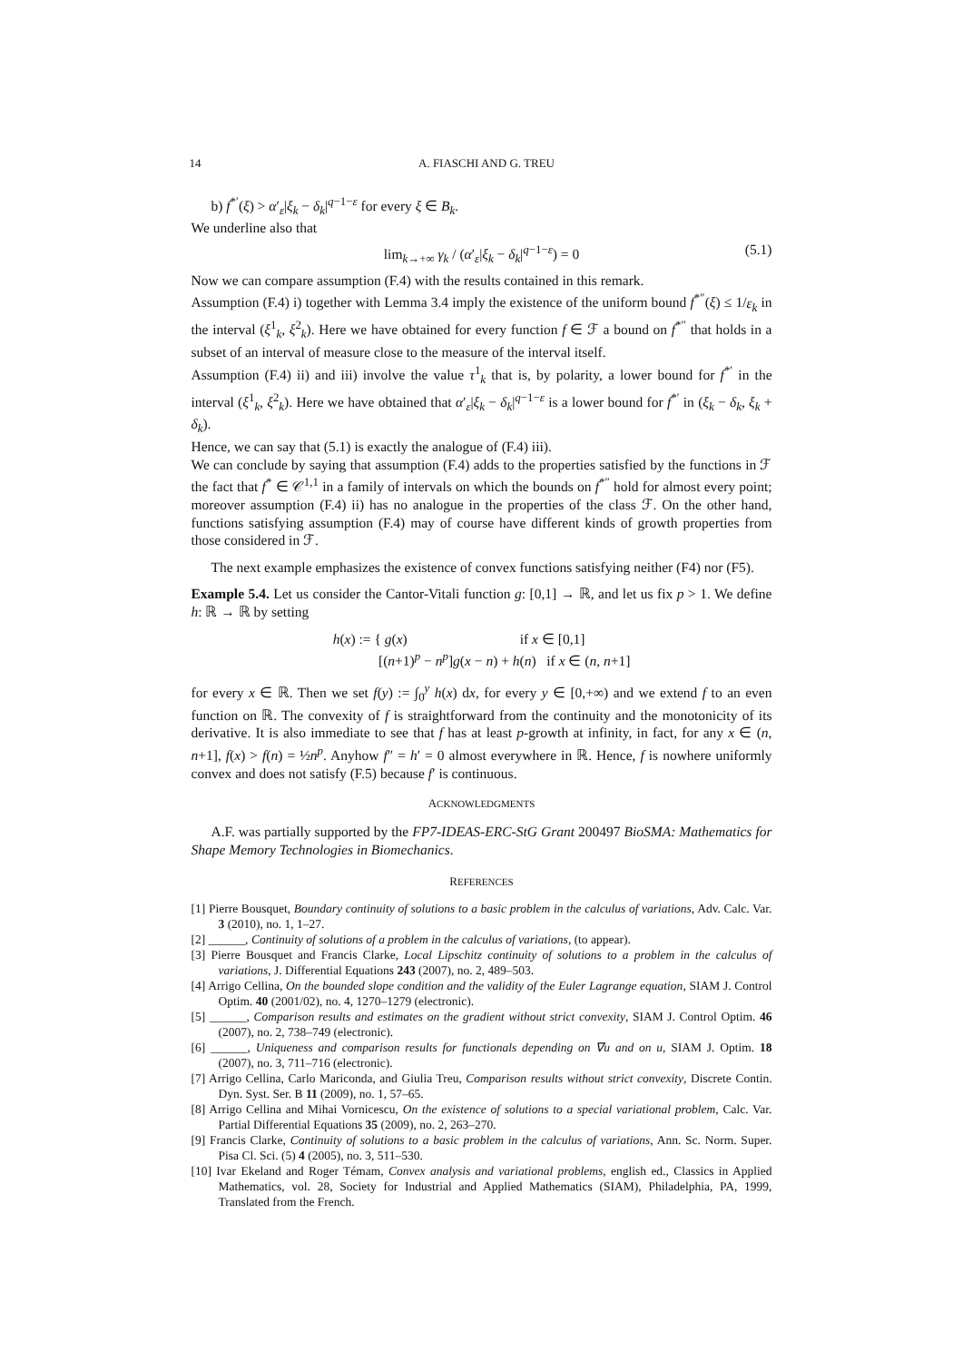14 A. FIASCHI AND G. TREU
b) f<sup>*′</sup>(ξ) > α′<sub>ε</sub>|ξ<sub>k</sub> − δ<sub>k</sub>|<sup>q−1−ε</sup> for every ξ ∈ B<sub>k</sub>.
We underline also that
lim<sub>k→+∞</sub> γ<sub>k</sub> / (α′<sub>ε</sub>|ξ<sub>k</sub> − δ<sub>k</sub>|<sup>q−1−ε</sup>) = 0 (5.1)
Now we can compare assumption (F.4) with the results contained in this remark.
Assumption (F.4) i) together with Lemma 3.4 imply the existence of the uniform bound f<sup>*″</sup>(ξ) ≤ 1/ε<sub>k</sub> in the interval (ξ<sup>1</sup><sub>k</sub>, ξ<sup>2</sup><sub>k</sub>). Here we have obtained for every function f ∈ ℱ a bound on f<sup>*″</sup> that holds in a subset of an interval of measure close to the measure of the interval itself.
Assumption (F.4) ii) and iii) involve the value τ<sup>1</sup><sub>k</sub> that is, by polarity, a lower bound for f<sup>*′</sup> in the interval (ξ<sup>1</sup><sub>k</sub>, ξ<sup>2</sup><sub>k</sub>). Here we have obtained that α′<sub>ε</sub>|ξ<sub>k</sub> − δ<sub>k</sub>|<sup>q−1−ε</sup> is a lower bound for f<sup>*′</sup> in (ξ<sub>k</sub> − δ<sub>k</sub>, ξ<sub>k</sub> + δ<sub>k</sub>).
Hence, we can say that (5.1) is exactly the analogue of (F.4) iii).
We can conclude by saying that assumption (F.4) adds to the properties satisfied by the functions in ℱ the fact that f<sup>*</sup> ∈ 𝒞<sup>1,1</sup> in a family of intervals on which the bounds on f<sup>*″</sup> hold for almost every point; moreover assumption (F.4) ii) has no analogue in the properties of the class ℱ. On the other hand, functions satisfying assumption (F.4) may of course have different kinds of growth properties from those considered in ℱ.
The next example emphasizes the existence of convex functions satisfying neither (F4) nor (F5).
Example 5.4. Let us consider the Cantor-Vitali function g: [0,1] → ℝ, and let us fix p > 1. We define h: ℝ → ℝ by setting
h(x) := { g(x) if x ∈ [0,1]
[(n+1)<sup>p</sup> − n<sup>p</sup>]g(x − n) + h(n) if x ∈ (n, n+1]
for every x ∈ ℝ. Then we set f(y) := ∫<sub>0</sub><sup>y</sup> h(x) dx, for every y ∈ [0,+∞) and we extend f to an even function on ℝ. The convexity of f is straightforward from the continuity and the monotonicity of its derivative. It is also immediate to see that f has at least p-growth at infinity, in fact, for any x ∈ (n, n+1], f(x) > f(n) = ½n<sup>p</sup>. Anyhow f″ = h′ = 0 almost everywhere in ℝ. Hence, f is nowhere uniformly convex and does not satisfy (F.5) because f′ is continuous.
ACKNOWLEDGMENTS
A.F. was partially supported by the FP7-IDEAS-ERC-StG Grant 200497 BioSMA: Mathematics for Shape Memory Technologies in Biomechanics.
REFERENCES
[1] Pierre Bousquet, Boundary continuity of solutions to a basic problem in the calculus of variations, Adv. Calc. Var. 3 (2010), no. 1, 1–27.
[2] ______, Continuity of solutions of a problem in the calculus of variations, (to appear).
[3] Pierre Bousquet and Francis Clarke, Local Lipschitz continuity of solutions to a problem in the calculus of variations, J. Differential Equations 243 (2007), no. 2, 489–503.
[4] Arrigo Cellina, On the bounded slope condition and the validity of the Euler Lagrange equation, SIAM J. Control Optim. 40 (2001/02), no. 4, 1270–1279 (electronic).
[5] ______, Comparison results and estimates on the gradient without strict convexity, SIAM J. Control Optim. 46 (2007), no. 2, 738–749 (electronic).
[6] ______, Uniqueness and comparison results for functionals depending on ∇u and on u, SIAM J. Optim. 18 (2007), no. 3, 711–716 (electronic).
[7] Arrigo Cellina, Carlo Mariconda, and Giulia Treu, Comparison results without strict convexity, Discrete Contin. Dyn. Syst. Ser. B 11 (2009), no. 1, 57–65.
[8] Arrigo Cellina and Mihai Vornicescu, On the existence of solutions to a special variational problem, Calc. Var. Partial Differential Equations 35 (2009), no. 2, 263–270.
[9] Francis Clarke, Continuity of solutions to a basic problem in the calculus of variations, Ann. Sc. Norm. Super. Pisa Cl. Sci. (5) 4 (2005), no. 3, 511–530.
[10] Ivar Ekeland and Roger Témam, Convex analysis and variational problems, english ed., Classics in Applied Mathematics, vol. 28, Society for Industrial and Applied Mathematics (SIAM), Philadelphia, PA, 1999, Translated from the French.